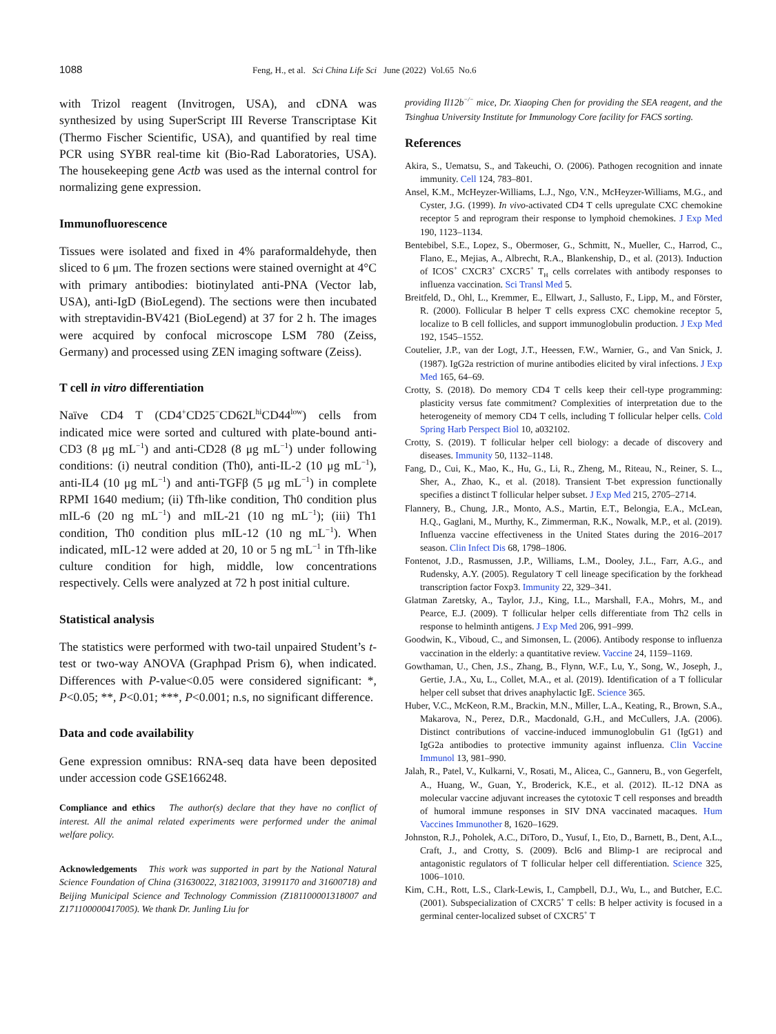1088 Feng, H., et al. Sci China Life Sci June (2022) Vol.65 No.6
with Trizol reagent (Invitrogen, USA), and cDNA was synthesized by using SuperScript III Reverse Transcriptase Kit (Thermo Fischer Scientific, USA), and quantified by real time PCR using SYBR real-time kit (Bio-Rad Laboratories, USA). The housekeeping gene Actb was used as the internal control for normalizing gene expression.
Immunofluorescence
Tissues were isolated and fixed in 4% paraformaldehyde, then sliced to 6 μm. The frozen sections were stained overnight at 4°C with primary antibodies: biotinylated anti-PNA (Vector lab, USA), anti-IgD (BioLegend). The sections were then incubated with streptavidin-BV421 (BioLegend) at 37 for 2 h. The images were acquired by confocal microscope LSM 780 (Zeiss, Germany) and processed using ZEN imaging software (Zeiss).
T cell in vitro differentiation
Naïve CD4 T (CD4<sup>+</sup>CD25<sup>−</sup>CD62L<sup>hi</sup>CD44<sup>low</sup>) cells from indicated mice were sorted and cultured with plate-bound anti-CD3 (8 μg mL<sup>−1</sup>) and anti-CD28 (8 μg mL<sup>−1</sup>) under following conditions: (i) neutral condition (Th0), anti-IL-2 (10 μg mL<sup>−1</sup>), anti-IL4 (10 μg mL<sup>−1</sup>) and anti-TGFβ (5 μg mL<sup>−1</sup>) in complete RPMI 1640 medium; (ii) Tfh-like condition, Th0 condition plus mIL-6 (20 ng mL<sup>−1</sup>) and mIL-21 (10 ng mL<sup>−1</sup>); (iii) Th1 condition, Th0 condition plus mIL-12 (10 ng mL<sup>−1</sup>). When indicated, mIL-12 were added at 20, 10 or 5 ng mL<sup>−1</sup> in Tfh-like culture condition for high, middle, low concentrations respectively. Cells were analyzed at 72 h post initial culture.
Statistical analysis
The statistics were performed with two-tail unpaired Student’s t-test or two-way ANOVA (Graphpad Prism 6), when indicated. Differences with P-value<0.05 were considered significant: *, P<0.05; **, P<0.01; ***, P<0.001; n.s, no significant difference.
Data and code availability
Gene expression omnibus: RNA-seq data have been deposited under accession code GSE166248.
Compliance and ethics The author(s) declare that they have no conflict of interest. All the animal related experiments were performed under the animal welfare policy.
Acknowledgements This work was supported in part by the National Natural Science Foundation of China (31630022, 31821003, 31991170 and 31600718) and Beijing Municipal Science and Technology Commission (Z181100001318007 and Z171100000417005). We thank Dr. Junling Liu for
providing Il12b<sup>−/−</sup> mice, Dr. Xiaoping Chen for providing the SEA reagent, and the Tsinghua University Institute for Immunology Core facility for FACS sorting.
References
Akira, S., Uematsu, S., and Takeuchi, O. (2006). Pathogen recognition and innate immunity. Cell 124, 783–801.
Ansel, K.M., McHeyzer-Williams, L.J., Ngo, V.N., McHeyzer-Williams, M.G., and Cyster, J.G. (1999). In vivo-activated CD4 T cells upregulate CXC chemokine receptor 5 and reprogram their response to lymphoid chemokines. J Exp Med 190, 1123–1134.
Bentebibel, S.E., Lopez, S., Obermoser, G., Schmitt, N., Mueller, C., Harrod, C., Flano, E., Mejias, A., Albrecht, R.A., Blankenship, D., et al. (2013). Induction of ICOS<sup>+</sup> CXCR3<sup>+</sup> CXCR5<sup>+</sup> T<sub>H</sub> cells correlates with antibody responses to influenza vaccination. Sci Transl Med 5.
Breitfeld, D., Ohl, L., Kremmer, E., Ellwart, J., Sallusto, F., Lipp, M., and Förster, R. (2000). Follicular B helper T cells express CXC chemokine receptor 5, localize to B cell follicles, and support immunoglobulin production. J Exp Med 192, 1545–1552.
Coutelier, J.P., van der Logt, J.T., Heessen, F.W., Warnier, G., and Van Snick, J. (1987). IgG2a restriction of murine antibodies elicited by viral infections. J Exp Med 165, 64–69.
Crotty, S. (2018). Do memory CD4 T cells keep their cell-type programming: plasticity versus fate commitment? Complexities of interpretation due to the heterogeneity of memory CD4 T cells, including T follicular helper cells. Cold Spring Harb Perspect Biol 10, a032102.
Crotty, S. (2019). T follicular helper cell biology: a decade of discovery and diseases. Immunity 50, 1132–1148.
Fang, D., Cui, K., Mao, K., Hu, G., Li, R., Zheng, M., Riteau, N., Reiner, S. L., Sher, A., Zhao, K., et al. (2018). Transient T-bet expression functionally specifies a distinct T follicular helper subset. J Exp Med 215, 2705–2714.
Flannery, B., Chung, J.R., Monto, A.S., Martin, E.T., Belongia, E.A., McLean, H.Q., Gaglani, M., Murthy, K., Zimmerman, R.K., Nowalk, M.P., et al. (2019). Influenza vaccine effectiveness in the United States during the 2016–2017 season. Clin Infect Dis 68, 1798–1806.
Fontenot, J.D., Rasmussen, J.P., Williams, L.M., Dooley, J.L., Farr, A.G., and Rudensky, A.Y. (2005). Regulatory T cell lineage specification by the forkhead transcription factor Foxp3. Immunity 22, 329–341.
Glatman Zaretsky, A., Taylor, J.J., King, I.L., Marshall, F.A., Mohrs, M., and Pearce, E.J. (2009). T follicular helper cells differentiate from Th2 cells in response to helminth antigens. J Exp Med 206, 991–999.
Goodwin, K., Viboud, C., and Simonsen, L. (2006). Antibody response to influenza vaccination in the elderly: a quantitative review. Vaccine 24, 1159–1169.
Gowthaman, U., Chen, J.S., Zhang, B., Flynn, W.F., Lu, Y., Song, W., Joseph, J., Gertie, J.A., Xu, L., Collet, M.A., et al. (2019). Identification of a T follicular helper cell subset that drives anaphylactic IgE. Science 365.
Huber, V.C., McKeon, R.M., Brackin, M.N., Miller, L.A., Keating, R., Brown, S.A., Makarova, N., Perez, D.R., Macdonald, G.H., and McCullers, J.A. (2006). Distinct contributions of vaccine-induced immunoglobulin G1 (IgG1) and IgG2a antibodies to protective immunity against influenza. Clin Vaccine Immunol 13, 981–990.
Jalah, R., Patel, V., Kulkarni, V., Rosati, M., Alicea, C., Ganneru, B., von Gegerfelt, A., Huang, W., Guan, Y., Broderick, K.E., et al. (2012). IL-12 DNA as molecular vaccine adjuvant increases the cytotoxic T cell responses and breadth of humoral immune responses in SIV DNA vaccinated macaques. Hum Vaccines Immunother 8, 1620–1629.
Johnston, R.J., Poholek, A.C., DiToro, D., Yusuf, I., Eto, D., Barnett, B., Dent, A.L., Craft, J., and Crotty, S. (2009). Bcl6 and Blimp-1 are reciprocal and antagonistic regulators of T follicular helper cell differentiation. Science 325, 1006–1010.
Kim, C.H., Rott, L.S., Clark-Lewis, I., Campbell, D.J., Wu, L., and Butcher, E.C. (2001). Subspecialization of CXCR5<sup>+</sup> T cells: B helper activity is focused in a germinal center-localized subset of CXCR5<sup>+</sup> T